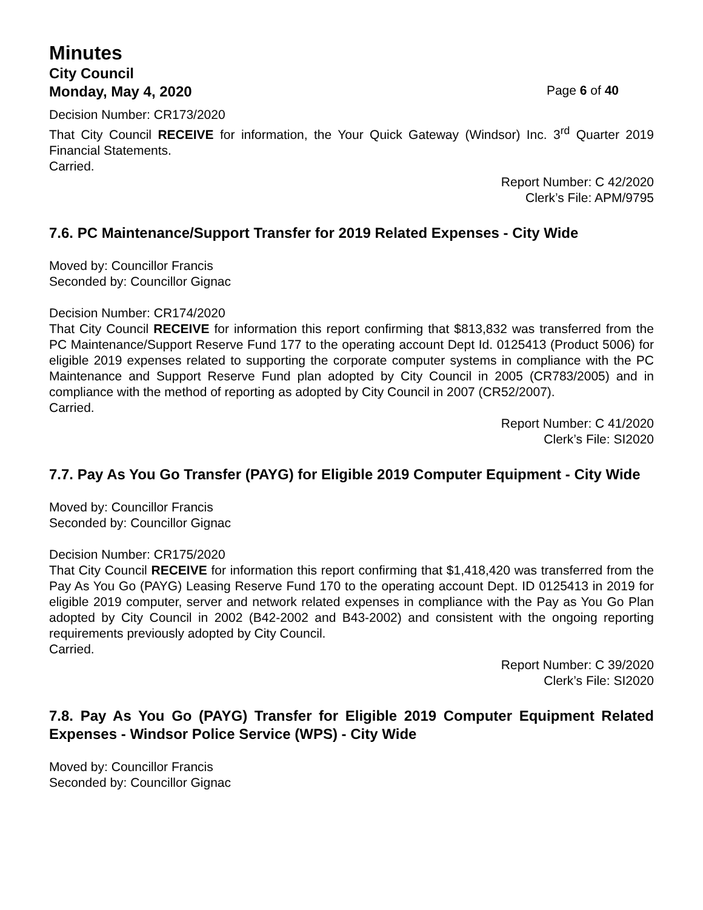Minutes
City Council
Monday, May 4, 2020 Page 6 of 40
Decision Number: CR173/2020
That City Council RECEIVE for information, the Your Quick Gateway (Windsor) Inc. 3<sup>rd</sup> Quarter 2019 Financial Statements.
Carried.
Report Number: C 42/2020
Clerk’s File: APM/9795
7.6. PC Maintenance/Support Transfer for 2019 Related Expenses - City Wide
Moved by: Councillor Francis
Seconded by: Councillor Gignac
Decision Number: CR174/2020
That City Council RECEIVE for information this report confirming that $813,832 was transferred from the PC Maintenance/Support Reserve Fund 177 to the operating account Dept Id. 0125413 (Product 5006) for eligible 2019 expenses related to supporting the corporate computer systems in compliance with the PC Maintenance and Support Reserve Fund plan adopted by City Council in 2005 (CR783/2005) and in compliance with the method of reporting as adopted by City Council in 2007 (CR52/2007).
Carried.
Report Number: C 41/2020
Clerk’s File: SI2020
7.7. Pay As You Go Transfer (PAYG) for Eligible 2019 Computer Equipment - City Wide
Moved by: Councillor Francis
Seconded by: Councillor Gignac
Decision Number: CR175/2020
That City Council RECEIVE for information this report confirming that $1,418,420 was transferred from the Pay As You Go (PAYG) Leasing Reserve Fund 170 to the operating account Dept. ID 0125413 in 2019 for eligible 2019 computer, server and network related expenses in compliance with the Pay as You Go Plan adopted by City Council in 2002 (B42-2002 and B43-2002) and consistent with the ongoing reporting requirements previously adopted by City Council.
Carried.
Report Number: C 39/2020
Clerk’s File: SI2020
7.8. Pay As You Go (PAYG) Transfer for Eligible 2019 Computer Equipment Related Expenses - Windsor Police Service (WPS) - City Wide
Moved by: Councillor Francis
Seconded by: Councillor Gignac